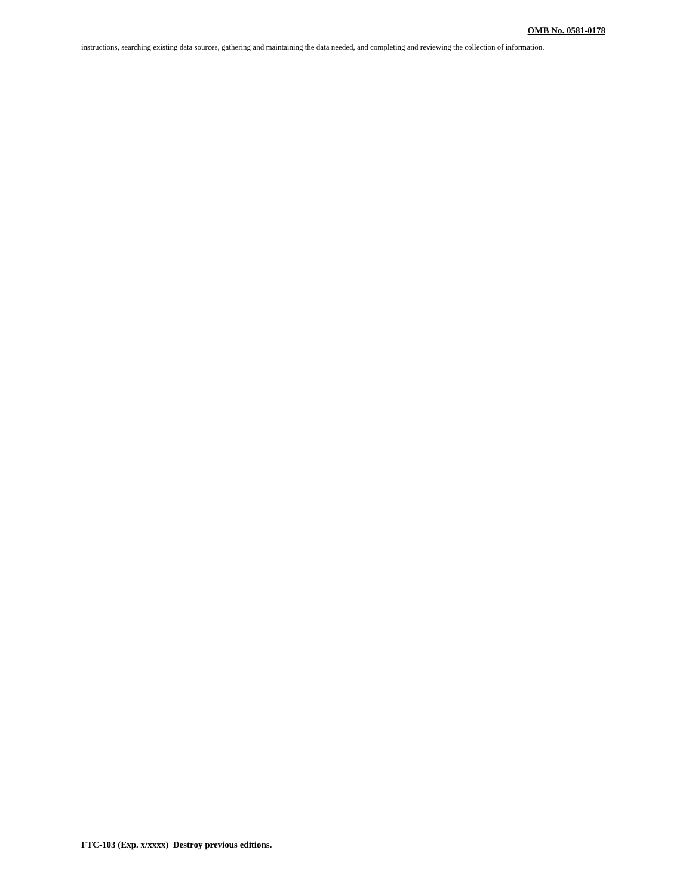OMB No. 0581-0178
instructions, searching existing data sources, gathering and maintaining the data needed, and completing and reviewing the collection of information.
FTC-103 (Exp. x/xxxx) Destroy previous editions.